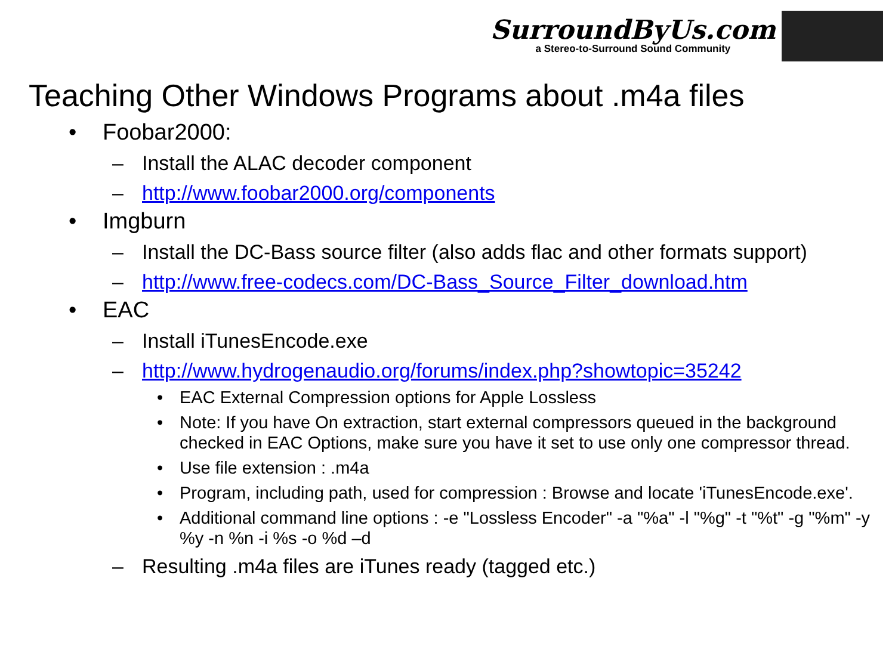SurroundByUs.com
a Stereo-to-Surround Sound Community
Teaching Other Windows Programs about .m4a files
• Foobar2000:
– Install the ALAC decoder component
– http://www.foobar2000.org/components
• Imgburn
– Install the DC-Bass source filter (also adds flac and other formats support)
– http://www.free-codecs.com/DC-Bass_Source_Filter_download.htm
• EAC
– Install iTunesEncode.exe
– http://www.hydrogenaudio.org/forums/index.php?showtopic=35242
• EAC External Compression options for Apple Lossless
• Note: If you have On extraction, start external compressors queued in the background checked in EAC Options, make sure you have it set to use only one compressor thread.
• Use file extension : .m4a
• Program, including path, used for compression : Browse and locate 'iTunesEncode.exe'.
• Additional command line options : -e "Lossless Encoder" -a "%a" -l "%g" -t "%t" -g "%m" -y %y -n %n -i %s -o %d –d
– Resulting .m4a files are iTunes ready (tagged etc.)